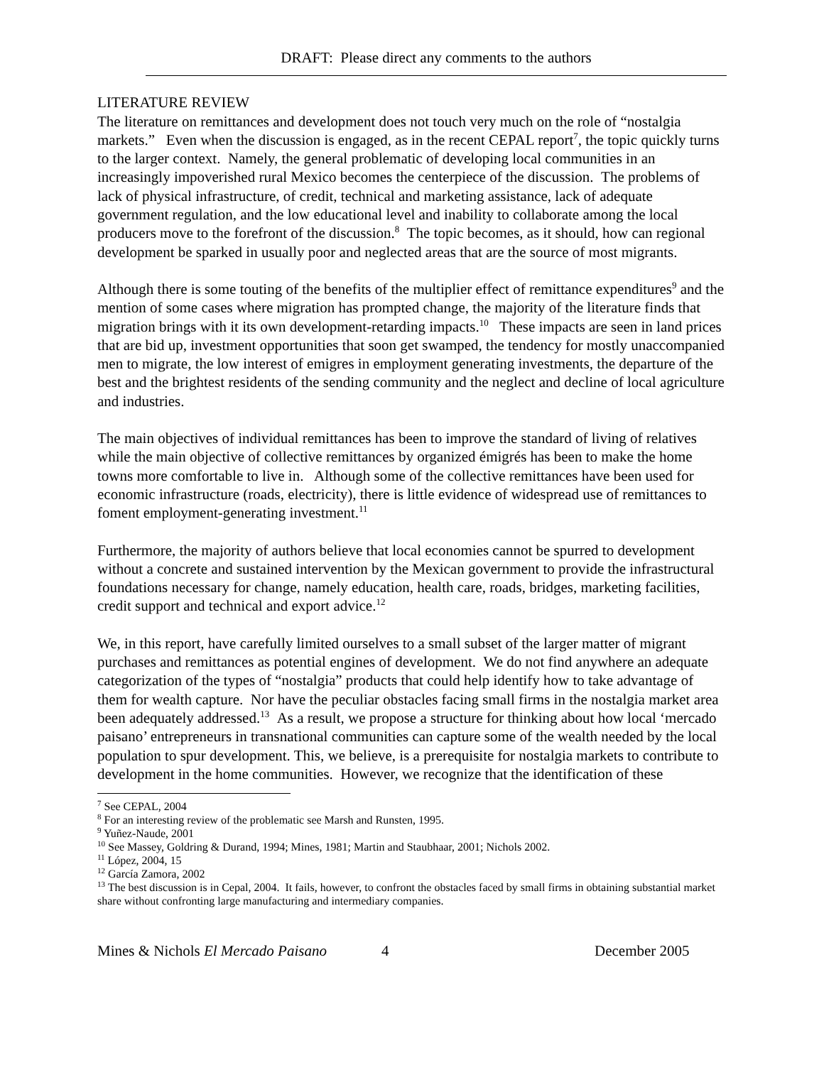DRAFT: Please direct any comments to the authors
LITERATURE REVIEW
The literature on remittances and development does not touch very much on the role of “nostalgia markets.” Even when the discussion is engaged, as in the recent CEPAL report<sup>7</sup>, the topic quickly turns to the larger context. Namely, the general problematic of developing local communities in an increasingly impoverished rural Mexico becomes the centerpiece of the discussion. The problems of lack of physical infrastructure, of credit, technical and marketing assistance, lack of adequate government regulation, and the low educational level and inability to collaborate among the local producers move to the forefront of the discussion.<sup>8</sup> The topic becomes, as it should, how can regional development be sparked in usually poor and neglected areas that are the source of most migrants.
Although there is some touting of the benefits of the multiplier effect of remittance expenditures<sup>9</sup> and the mention of some cases where migration has prompted change, the majority of the literature finds that migration brings with it its own development-retarding impacts.<sup>10</sup> These impacts are seen in land prices that are bid up, investment opportunities that soon get swamped, the tendency for mostly unaccompanied men to migrate, the low interest of emigres in employment generating investments, the departure of the best and the brightest residents of the sending community and the neglect and decline of local agriculture and industries.
The main objectives of individual remittances has been to improve the standard of living of relatives while the main objective of collective remittances by organized émigrés has been to make the home towns more comfortable to live in. Although some of the collective remittances have been used for economic infrastructure (roads, electricity), there is little evidence of widespread use of remittances to foment employment-generating investment.<sup>11</sup>
Furthermore, the majority of authors believe that local economies cannot be spurred to development without a concrete and sustained intervention by the Mexican government to provide the infrastructural foundations necessary for change, namely education, health care, roads, bridges, marketing facilities, credit support and technical and export advice.<sup>12</sup>
We, in this report, have carefully limited ourselves to a small subset of the larger matter of migrant purchases and remittances as potential engines of development. We do not find anywhere an adequate categorization of the types of “nostalgia” products that could help identify how to take advantage of them for wealth capture. Nor have the peculiar obstacles facing small firms in the nostalgia market area been adequately addressed.<sup>13</sup> As a result, we propose a structure for thinking about how local ‘mercado paisano’ entrepreneurs in transnational communities can capture some of the wealth needed by the local population to spur development. This, we believe, is a prerequisite for nostalgia markets to contribute to development in the home communities. However, we recognize that the identification of these
<sup>7</sup> See CEPAL, 2004
<sup>8</sup> For an interesting review of the problematic see Marsh and Runsten, 1995.
<sup>9</sup> Yuñez-Naude, 2001
<sup>10</sup> See Massey, Goldring & Durand, 1994; Mines, 1981; Martin and Staubhaar, 2001; Nichols 2002.
<sup>11</sup> López, 2004, 15
<sup>12</sup> García Zamora, 2002
<sup>13</sup> The best discussion is in Cepal, 2004. It fails, however, to confront the obstacles faced by small firms in obtaining substantial market share without confronting large manufacturing and intermediary companies.
Mines & Nichols El Mercado Paisano 4 December 2005